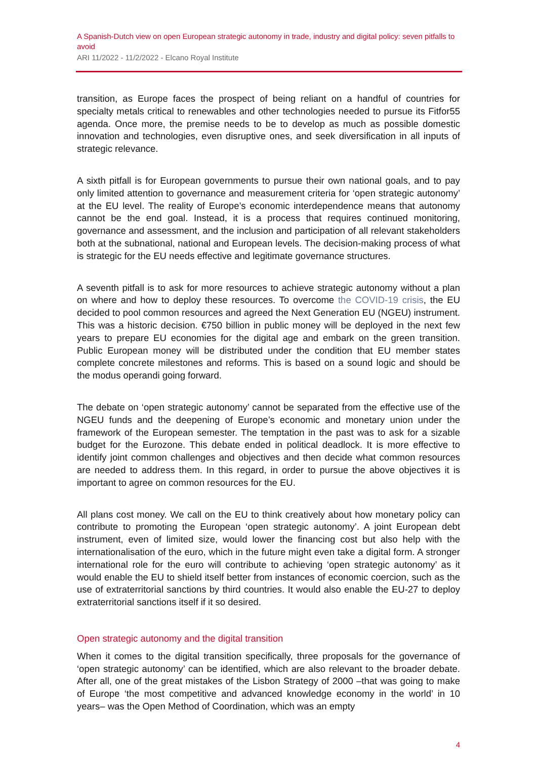A Spanish-Dutch view on open European strategic autonomy in trade, industry and digital policy: seven pitfalls to avoid
ARI 11/2022 - 11/2/2022 - Elcano Royal Institute
transition, as Europe faces the prospect of being reliant on a handful of countries for specialty metals critical to renewables and other technologies needed to pursue its Fitfor55 agenda. Once more, the premise needs to be to develop as much as possible domestic innovation and technologies, even disruptive ones, and seek diversification in all inputs of strategic relevance.
A sixth pitfall is for European governments to pursue their own national goals, and to pay only limited attention to governance and measurement criteria for ‘open strategic autonomy’ at the EU level. The reality of Europe’s economic interdependence means that autonomy cannot be the end goal. Instead, it is a process that requires continued monitoring, governance and assessment, and the inclusion and participation of all relevant stakeholders both at the subnational, national and European levels. The decision-making process of what is strategic for the EU needs effective and legitimate governance structures.
A seventh pitfall is to ask for more resources to achieve strategic autonomy without a plan on where and how to deploy these resources. To overcome the COVID-19 crisis, the EU decided to pool common resources and agreed the Next Generation EU (NGEU) instrument. This was a historic decision. €750 billion in public money will be deployed in the next few years to prepare EU economies for the digital age and embark on the green transition. Public European money will be distributed under the condition that EU member states complete concrete milestones and reforms. This is based on a sound logic and should be the modus operandi going forward.
The debate on ‘open strategic autonomy’ cannot be separated from the effective use of the NGEU funds and the deepening of Europe’s economic and monetary union under the framework of the European semester. The temptation in the past was to ask for a sizable budget for the Eurozone. This debate ended in political deadlock. It is more effective to identify joint common challenges and objectives and then decide what common resources are needed to address them. In this regard, in order to pursue the above objectives it is important to agree on common resources for the EU.
All plans cost money. We call on the EU to think creatively about how monetary policy can contribute to promoting the European ‘open strategic autonomy’. A joint European debt instrument, even of limited size, would lower the financing cost but also help with the internationalisation of the euro, which in the future might even take a digital form. A stronger international role for the euro will contribute to achieving ‘open strategic autonomy’ as it would enable the EU to shield itself better from instances of economic coercion, such as the use of extraterritorial sanctions by third countries. It would also enable the EU-27 to deploy extraterritorial sanctions itself if it so desired.
Open strategic autonomy and the digital transition
When it comes to the digital transition specifically, three proposals for the governance of ‘open strategic autonomy’ can be identified, which are also relevant to the broader debate. After all, one of the great mistakes of the Lisbon Strategy of 2000 –that was going to make of Europe ‘the most competitive and advanced knowledge economy in the world’ in 10 years– was the Open Method of Coordination, which was an empty
4